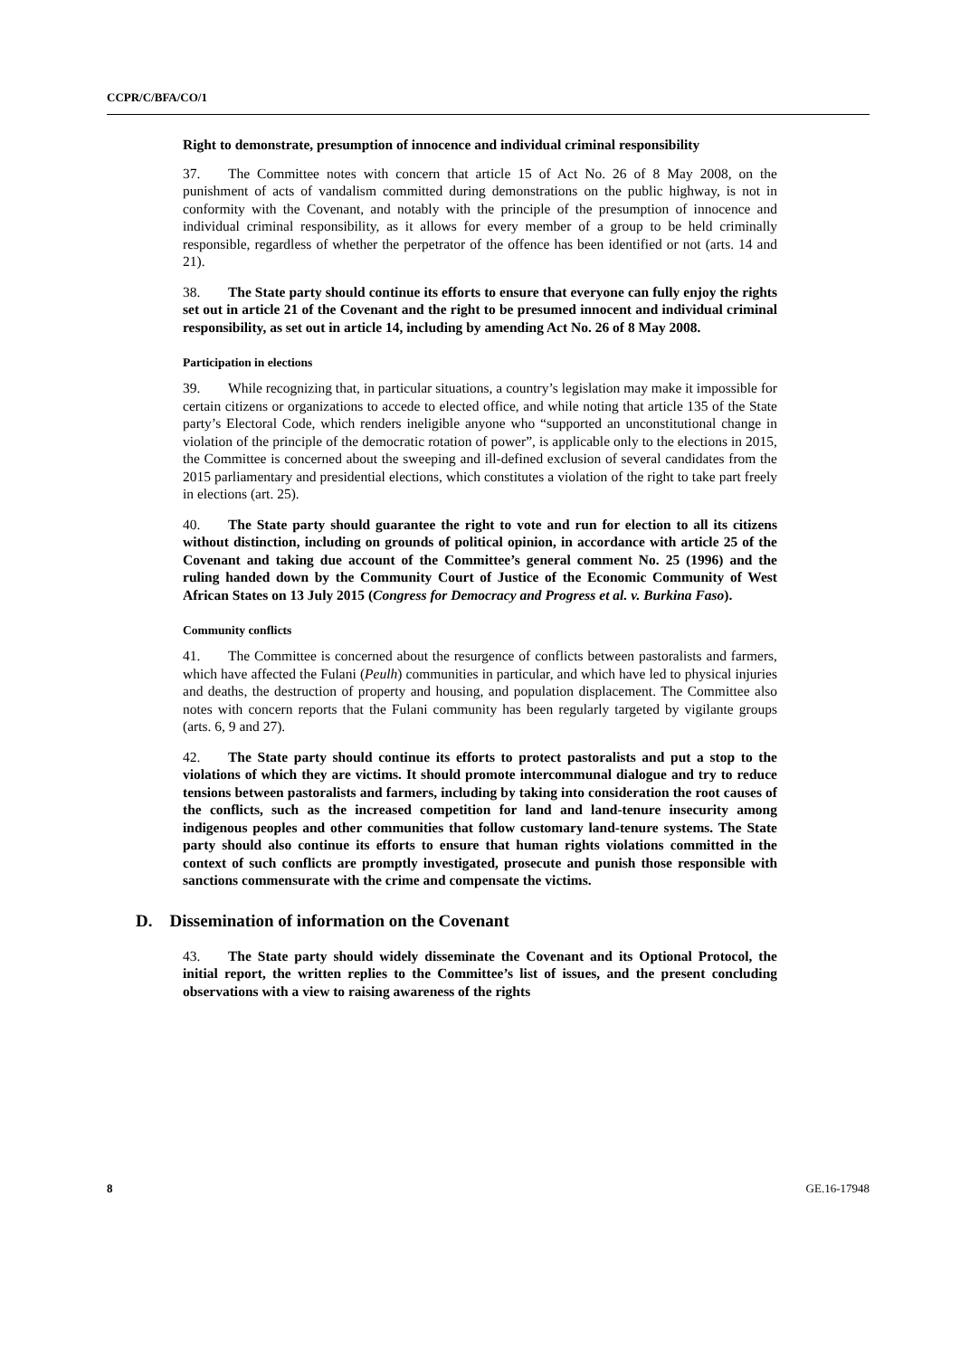CCPR/C/BFA/CO/1
Right to demonstrate, presumption of innocence and individual criminal responsibility
37. The Committee notes with concern that article 15 of Act No. 26 of 8 May 2008, on the punishment of acts of vandalism committed during demonstrations on the public highway, is not in conformity with the Covenant, and notably with the principle of the presumption of innocence and individual criminal responsibility, as it allows for every member of a group to be held criminally responsible, regardless of whether the perpetrator of the offence has been identified or not (arts. 14 and 21).
38. The State party should continue its efforts to ensure that everyone can fully enjoy the rights set out in article 21 of the Covenant and the right to be presumed innocent and individual criminal responsibility, as set out in article 14, including by amending Act No. 26 of 8 May 2008.
Participation in elections
39. While recognizing that, in particular situations, a country’s legislation may make it impossible for certain citizens or organizations to accede to elected office, and while noting that article 135 of the State party’s Electoral Code, which renders ineligible anyone who “supported an unconstitutional change in violation of the principle of the democratic rotation of power”, is applicable only to the elections in 2015, the Committee is concerned about the sweeping and ill-defined exclusion of several candidates from the 2015 parliamentary and presidential elections, which constitutes a violation of the right to take part freely in elections (art. 25).
40. The State party should guarantee the right to vote and run for election to all its citizens without distinction, including on grounds of political opinion, in accordance with article 25 of the Covenant and taking due account of the Committee’s general comment No. 25 (1996) and the ruling handed down by the Community Court of Justice of the Economic Community of West African States on 13 July 2015 (Congress for Democracy and Progress et al. v. Burkina Faso).
Community conflicts
41. The Committee is concerned about the resurgence of conflicts between pastoralists and farmers, which have affected the Fulani (Peulh) communities in particular, and which have led to physical injuries and deaths, the destruction of property and housing, and population displacement. The Committee also notes with concern reports that the Fulani community has been regularly targeted by vigilante groups (arts. 6, 9 and 27).
42. The State party should continue its efforts to protect pastoralists and put a stop to the violations of which they are victims. It should promote intercommunal dialogue and try to reduce tensions between pastoralists and farmers, including by taking into consideration the root causes of the conflicts, such as the increased competition for land and land-tenure insecurity among indigenous peoples and other communities that follow customary land-tenure systems. The State party should also continue its efforts to ensure that human rights violations committed in the context of such conflicts are promptly investigated, prosecute and punish those responsible with sanctions commensurate with the crime and compensate the victims.
D. Dissemination of information on the Covenant
43. The State party should widely disseminate the Covenant and its Optional Protocol, the initial report, the written replies to the Committee’s list of issues, and the present concluding observations with a view to raising awareness of the rights
8 GE.16-17948